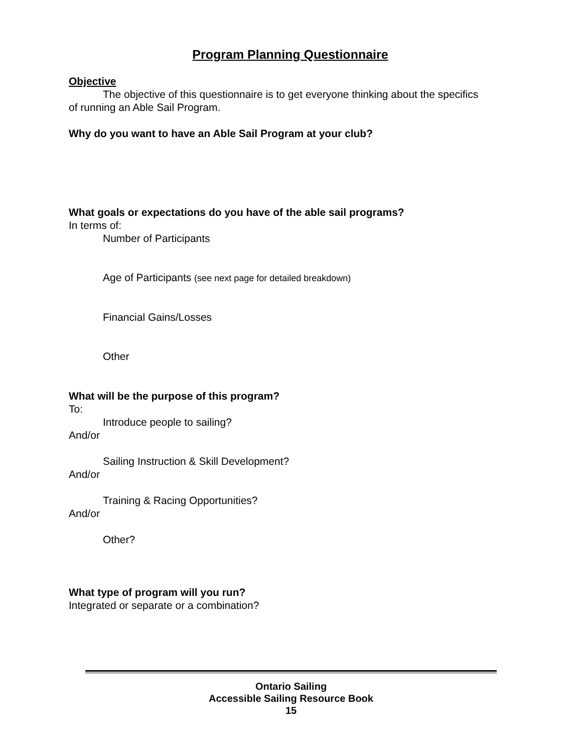Program Planning Questionnaire
Objective
The objective of this questionnaire is to get everyone thinking about the specifics
of running an Able Sail Program.
Why do you want to have an Able Sail Program at your club?
What goals or expectations do you have of the able sail programs?
In terms of:
Number of Participants
Age of Participants (see next page for detailed breakdown)
Financial Gains/Losses
Other
What will be the purpose of this program?
To:
Introduce people to sailing?
And/or
Sailing Instruction & Skill Development?
And/or
Training & Racing Opportunities?
And/or
Other?
What type of program will you run?
Integrated or separate or a combination?
Ontario Sailing
Accessible Sailing Resource Book
15